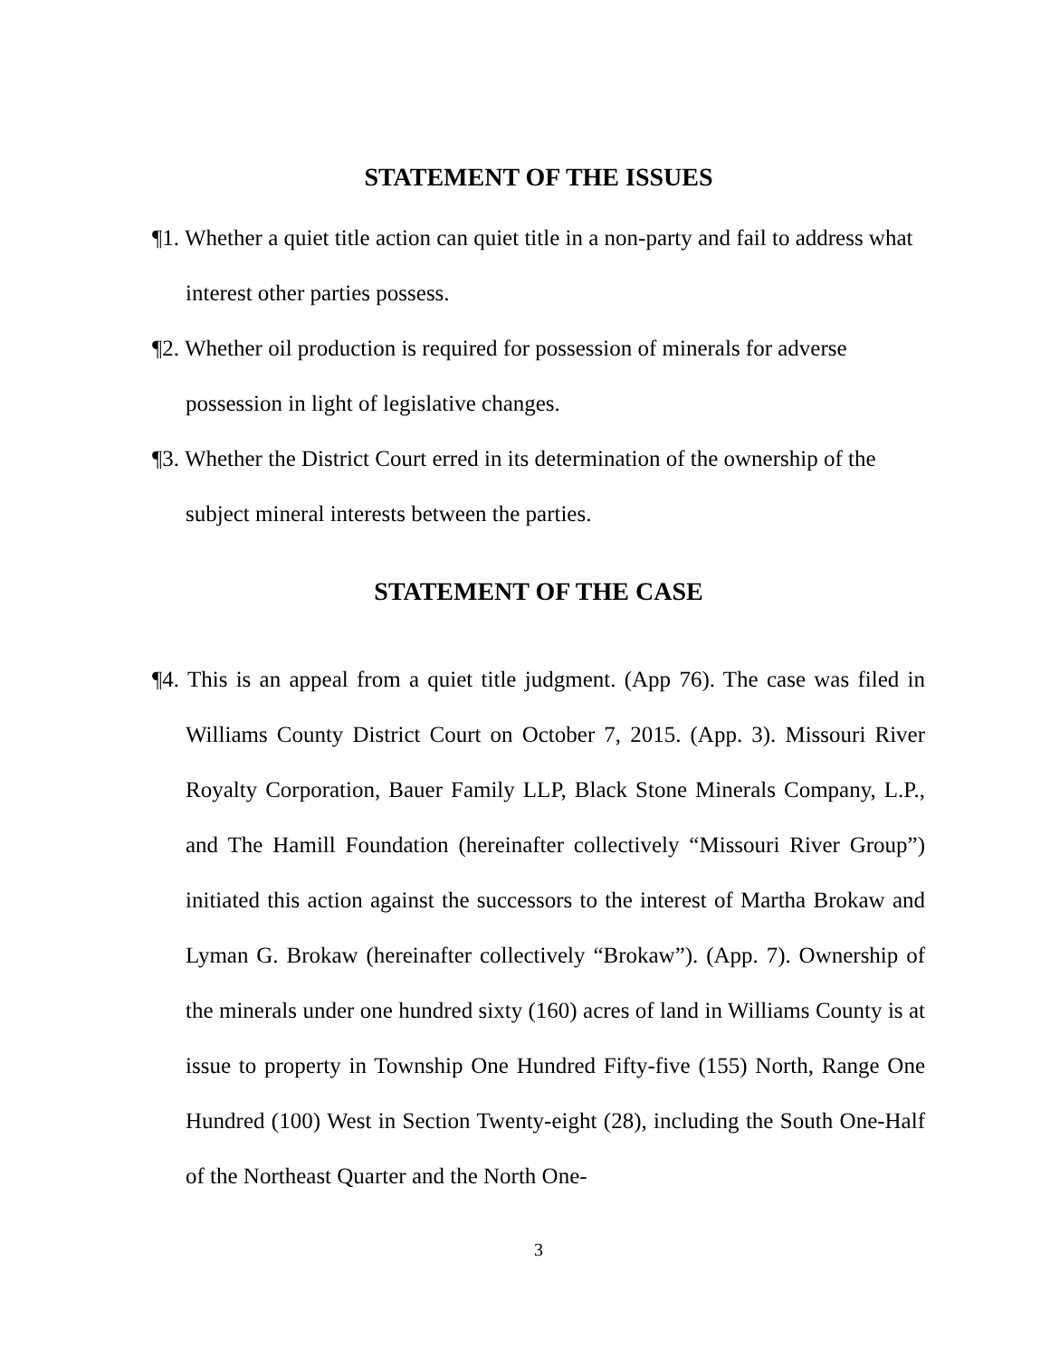STATEMENT OF THE ISSUES
¶1. Whether a quiet title action can quiet title in a non-party and fail to address what interest other parties possess.
¶2. Whether oil production is required for possession of minerals for adverse possession in light of legislative changes.
¶3. Whether the District Court erred in its determination of the ownership of the subject mineral interests between the parties.
STATEMENT OF THE CASE
¶4. This is an appeal from a quiet title judgment. (App 76). The case was filed in Williams County District Court on October 7, 2015. (App. 3). Missouri River Royalty Corporation, Bauer Family LLP, Black Stone Minerals Company, L.P., and The Hamill Foundation (hereinafter collectively “Missouri River Group”) initiated this action against the successors to the interest of Martha Brokaw and Lyman G. Brokaw (hereinafter collectively “Brokaw”). (App. 7). Ownership of the minerals under one hundred sixty (160) acres of land in Williams County is at issue to property in Township One Hundred Fifty-five (155) North, Range One Hundred (100) West in Section Twenty-eight (28), including the South One-Half of the Northeast Quarter and the North One-
3